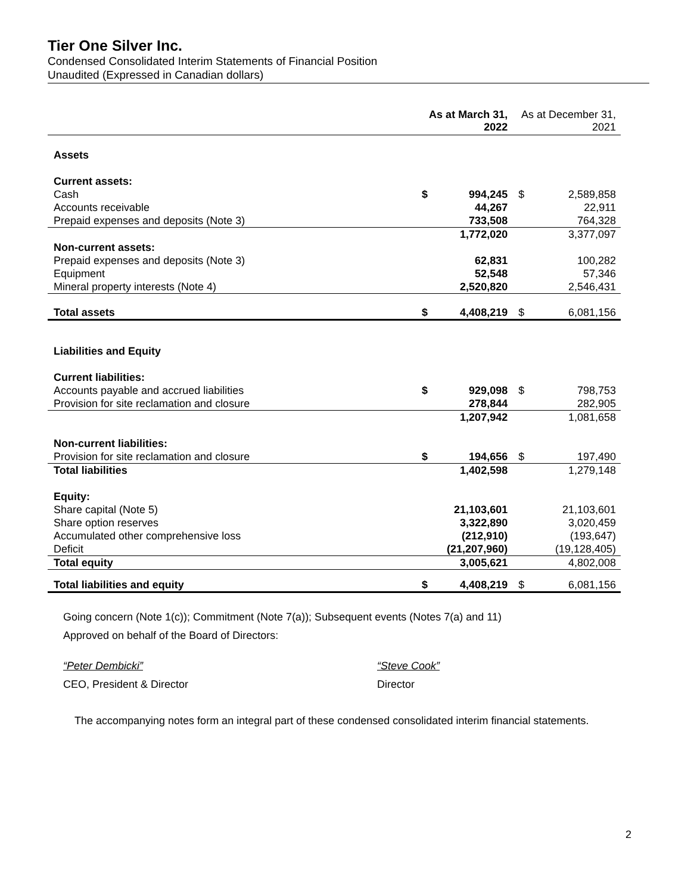Tier One Silver Inc.
Condensed Consolidated Interim Statements of Financial Position
Unaudited (Expressed in Canadian dollars)
| | As at March 31, 2022 | | As at December 31, 2021 | |
| --- | --- | --- | --- | --- |
| Assets | | | | |
| Current assets: | | | | |
| Cash | $ | 994,245 | $ | 2,589,858 |
| Accounts receivable | | 44,267 | | 22,911 |
| Prepaid expenses and deposits (Note 3) | | 733,508 | | 764,328 |
| | | 1,772,020 | | 3,377,097 |
| Non-current assets: | | | | |
| Prepaid expenses and deposits (Note 3) | | 62,831 | | 100,282 |
| Equipment | | 52,548 | | 57,346 |
| Mineral property interests (Note 4) | | 2,520,820 | | 2,546,431 |
| Total assets | $ | 4,408,219 | $ | 6,081,156 |
| Liabilities and Equity | | | | |
| Current liabilities: | | | | |
| Accounts payable and accrued liabilities | $ | 929,098 | $ | 798,753 |
| Provision for site reclamation and closure | | 278,844 | | 282,905 |
| | | 1,207,942 | | 1,081,658 |
| Non-current liabilities: | | | | |
| Provision for site reclamation and closure | $ | 194,656 | $ | 197,490 |
| Total liabilities | | 1,402,598 | | 1,279,148 |
| Equity: | | | | |
| Share capital (Note 5) | | 21,103,601 | | 21,103,601 |
| Share option reserves | | 3,322,890 | | 3,020,459 |
| Accumulated other comprehensive loss | | (212,910) | | (193,647) |
| Deficit | | (21,207,960) | | (19,128,405) |
| Total equity | | 3,005,621 | | 4,802,008 |
| Total liabilities and equity | $ | 4,408,219 | $ | 6,081,156 |
Going concern (Note 1(c)); Commitment (Note 7(a)); Subsequent events (Notes 7(a) and 11)
Approved on behalf of the Board of Directors:
“Peter Dembicki” “Steve Cook”
CEO, President & Director Director
The accompanying notes form an integral part of these condensed consolidated interim financial statements.
2